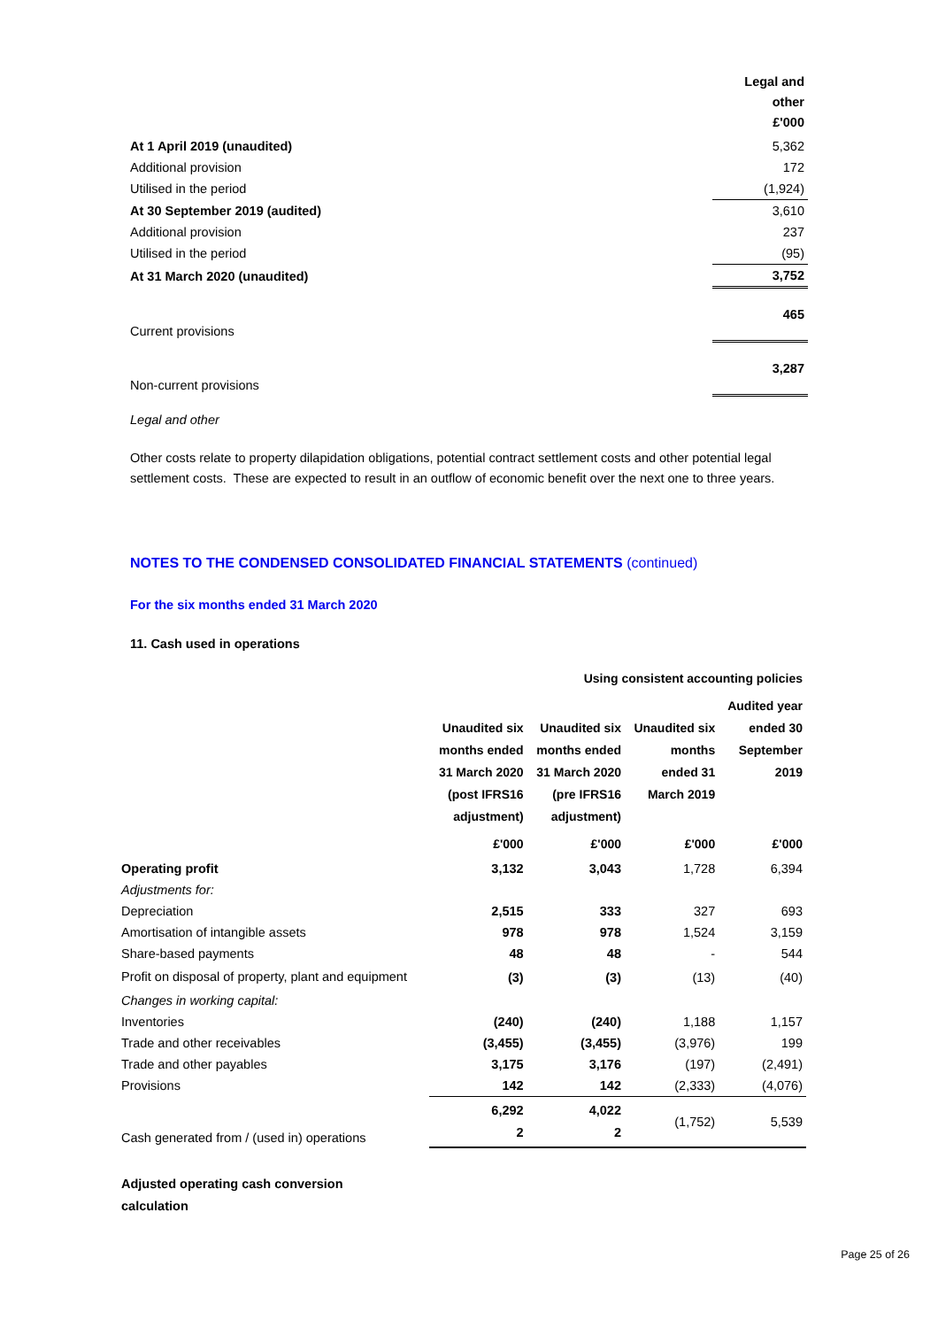| | Legal and other £'000 |
| At 1 April 2019 (unaudited) | 5,362 |
| Additional provision | 172 |
| Utilised in the period | (1,924) |
| At 30 September 2019 (audited) | 3,610 |
| Additional provision | 237 |
| Utilised in the period | (95) |
| At 31 March 2020 (unaudited) | 3,752 |
| Current provisions | 465 |
| Non-current provisions | 3,287 |
Legal and other
Other costs relate to property dilapidation obligations, potential contract settlement costs and other potential legal settlement costs. These are expected to result in an outflow of economic benefit over the next one to three years.
NOTES TO THE CONDENSED CONSOLIDATED FINANCIAL STATEMENTS (continued)
For the six months ended 31 March 2020
11. Cash used in operations
| | Using consistent accounting policies | | | |
| | Unaudited six months ended 31 March 2020 (post IFRS16 adjustment) | Unaudited six months ended 31 March 2020 (pre IFRS16 adjustment) | Unaudited six months ended 31 March 2019 | Audited year ended 30 September 2019 |
| | £'000 | £'000 | £'000 | £'000 |
| Operating profit | 3,132 | 3,043 | 1,728 | 6,394 |
| Adjustments for: | | | | |
| Depreciation | 2,515 | 333 | 327 | 693 |
| Amortisation of intangible assets | 978 | 978 | 1,524 | 3,159 |
| Share-based payments | 48 | 48 | - | 544 |
| Profit on disposal of property, plant and equipment | (3) | (3) | (13) | (40) |
| Changes in working capital: | | | | |
| Inventories | (240) | (240) | 1,188 | 1,157 |
| Trade and other receivables | (3,455) | (3,455) | (3,976) | 199 |
| Trade and other payables | 3,175 | 3,176 | (197) | (2,491) |
| Provisions | 142 | 142 | (2,333) | (4,076) |
| Cash generated from / (used in) operations | 6,292 2 | 4,022 2 | (1,752) | 5,539 |
Adjusted operating cash conversion
calculation
Page 25 of 26